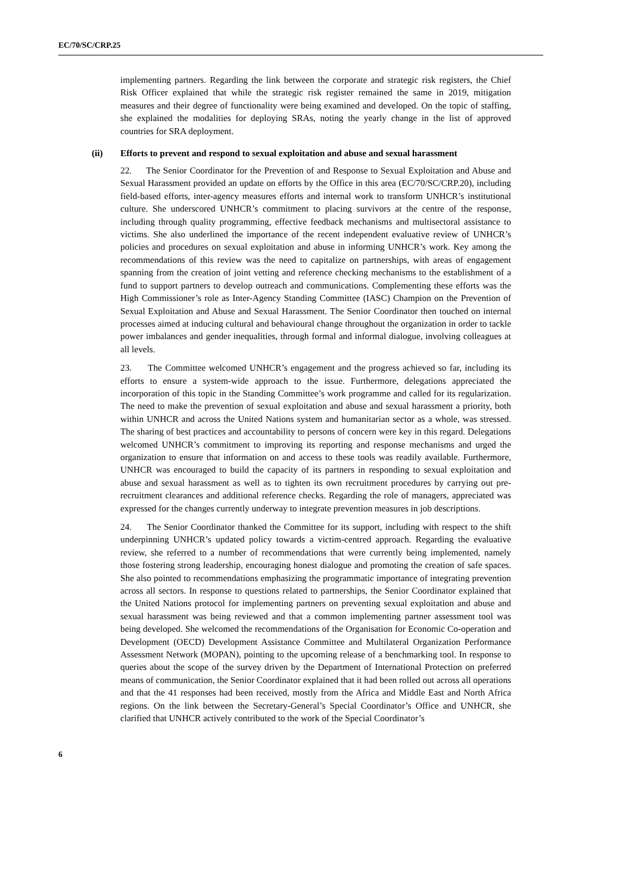EC/70/SC/CRP.25
implementing partners. Regarding the link between the corporate and strategic risk registers, the Chief Risk Officer explained that while the strategic risk register remained the same in 2019, mitigation measures and their degree of functionality were being examined and developed. On the topic of staffing, she explained the modalities for deploying SRAs, noting the yearly change in the list of approved countries for SRA deployment.
(ii) Efforts to prevent and respond to sexual exploitation and abuse and sexual harassment
22. The Senior Coordinator for the Prevention of and Response to Sexual Exploitation and Abuse and Sexual Harassment provided an update on efforts by the Office in this area (EC/70/SC/CRP.20), including field-based efforts, inter-agency measures efforts and internal work to transform UNHCR’s institutional culture. She underscored UNHCR’s commitment to placing survivors at the centre of the response, including through quality programming, effective feedback mechanisms and multisectoral assistance to victims. She also underlined the importance of the recent independent evaluative review of UNHCR’s policies and procedures on sexual exploitation and abuse in informing UNHCR’s work. Key among the recommendations of this review was the need to capitalize on partnerships, with areas of engagement spanning from the creation of joint vetting and reference checking mechanisms to the establishment of a fund to support partners to develop outreach and communications. Complementing these efforts was the High Commissioner’s role as Inter-Agency Standing Committee (IASC) Champion on the Prevention of Sexual Exploitation and Abuse and Sexual Harassment. The Senior Coordinator then touched on internal processes aimed at inducing cultural and behavioural change throughout the organization in order to tackle power imbalances and gender inequalities, through formal and informal dialogue, involving colleagues at all levels.
23. The Committee welcomed UNHCR’s engagement and the progress achieved so far, including its efforts to ensure a system-wide approach to the issue. Furthermore, delegations appreciated the incorporation of this topic in the Standing Committee’s work programme and called for its regularization. The need to make the prevention of sexual exploitation and abuse and sexual harassment a priority, both within UNHCR and across the United Nations system and humanitarian sector as a whole, was stressed. The sharing of best practices and accountability to persons of concern were key in this regard. Delegations welcomed UNHCR’s commitment to improving its reporting and response mechanisms and urged the organization to ensure that information on and access to these tools was readily available. Furthermore, UNHCR was encouraged to build the capacity of its partners in responding to sexual exploitation and abuse and sexual harassment as well as to tighten its own recruitment procedures by carrying out pre-recruitment clearances and additional reference checks. Regarding the role of managers, appreciated was expressed for the changes currently underway to integrate prevention measures in job descriptions.
24. The Senior Coordinator thanked the Committee for its support, including with respect to the shift underpinning UNHCR’s updated policy towards a victim-centred approach. Regarding the evaluative review, she referred to a number of recommendations that were currently being implemented, namely those fostering strong leadership, encouraging honest dialogue and promoting the creation of safe spaces. She also pointed to recommendations emphasizing the programmatic importance of integrating prevention across all sectors. In response to questions related to partnerships, the Senior Coordinator explained that the United Nations protocol for implementing partners on preventing sexual exploitation and abuse and sexual harassment was being reviewed and that a common implementing partner assessment tool was being developed. She welcomed the recommendations of the Organisation for Economic Co-operation and Development (OECD) Development Assistance Committee and Multilateral Organization Performance Assessment Network (MOPAN), pointing to the upcoming release of a benchmarking tool. In response to queries about the scope of the survey driven by the Department of International Protection on preferred means of communication, the Senior Coordinator explained that it had been rolled out across all operations and that the 41 responses had been received, mostly from the Africa and Middle East and North Africa regions. On the link between the Secretary-General’s Special Coordinator’s Office and UNHCR, she clarified that UNHCR actively contributed to the work of the Special Coordinator’s
6